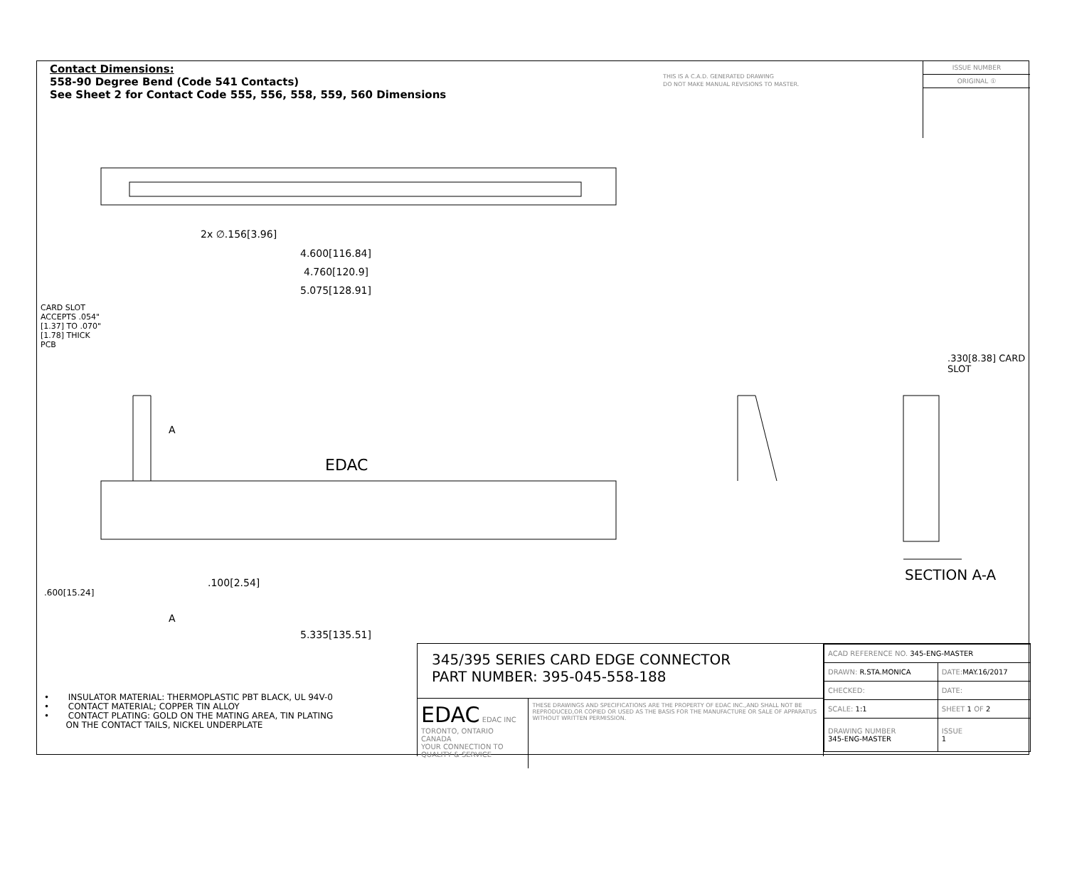Contact Dimensions:
558-90 Degree Bend (Code 541 Contacts)
See Sheet 2 for Contact Code 555, 556, 558, 559, 560 Dimensions
THIS IS A C.A.D. GENERATED DRAWING
DO NOT MAKE MANUAL REVISIONS TO MASTER.
ISSUE NUMBER
ORIGINAL ①
2x ∅.156[3.96]
4.600[116.84]
4.760[120.9]
5.075[128.91]
CARD SLOT ACCEPTS .054" [1.37] TO .070"[1.78] THICK PCB
A
.100[2.54]
A
.600[15.24]
5.335[135.51]
EDAC
.330[8.38] CARD SLOT
SECTION A-A
• INSULATOR MATERIAL: THERMOPLASTIC PBT BLACK, UL 94V-0
• CONTACT MATERIAL; COPPER TIN ALLOY
• CONTACT PLATING: GOLD ON THE MATING AREA, TIN PLATING
ON THE CONTACT TAILS, NICKEL UNDERPLATE
345/395 SERIES CARD EDGE CONNECTOR
PART NUMBER: 395-045-558-188
EDAC EDAC INC
TORONTO, ONTARIO
CANADA
YOUR CONNECTION TO QUALITY & SERVICE
THESE DRAWINGS AND SPECIFICATIONS ARE THE PROPERTY OF EDAC INC.,AND SHALL NOT BE REPRODUCED,OR COPIED OR USED AS THE BASIS FOR THE MANUFACTURE OR SALE OF APPARATUS WITHOUT WRITTEN PERMISSION.
| ACAD REFERENCE NO. 345-ENG-MASTER | |
| DRAWN: R.STA.MONICA | DATE: MAY.16/2017 |
| CHECKED: | DATE: |
| SCALE: 1:1 | SHEET 1 OF 2 |
| DRAWING NUMBER 345-ENG-MASTER | ISSUE 1 |